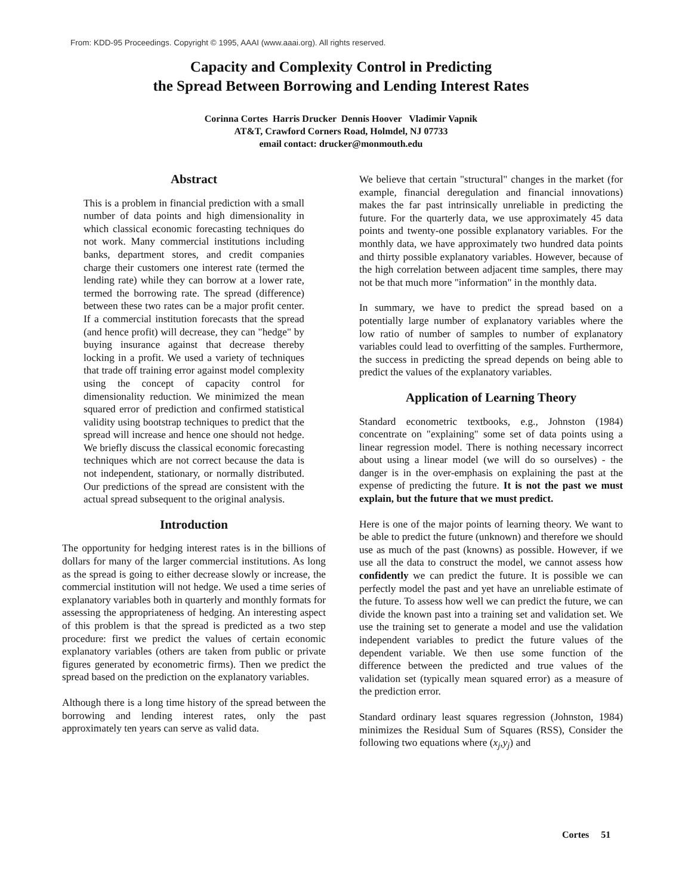From: KDD-95 Proceedings. Copyright © 1995, AAAI (www.aaai.org). All rights reserved.
Capacity and Complexity Control in Predicting
the Spread Between Borrowing and Lending Interest Rates
Corinna Cortes Harris Drucker Dennis Hoover Vladimir Vapnik
AT&T, Crawford Corners Road, Holmdel, NJ 07733
email contact: drucker@monmouth.edu
Abstract
This is a problem in financial prediction with a small number of data points and high dimensionality in which classical economic forecasting techniques do not work. Many commercial institutions including banks, department stores, and credit companies charge their customers one interest rate (termed the lending rate) while they can borrow at a lower rate, termed the borrowing rate. The spread (difference) between these two rates can be a major profit center. If a commercial institution forecasts that the spread (and hence profit) will decrease, they can "hedge" by buying insurance against that decrease thereby locking in a profit. We used a variety of techniques that trade off training error against model complexity using the concept of capacity control for dimensionality reduction. We minimized the mean squared error of prediction and confirmed statistical validity using bootstrap techniques to predict that the spread will increase and hence one should not hedge. We briefly discuss the classical economic forecasting techniques which are not correct because the data is not independent, stationary, or normally distributed. Our predictions of the spread are consistent with the actual spread subsequent to the original analysis.
Introduction
The opportunity for hedging interest rates is in the billions of dollars for many of the larger commercial institutions. As long as the spread is going to either decrease slowly or increase, the commercial institution will not hedge. We used a time series of explanatory variables both in quarterly and monthly formats for assessing the appropriateness of hedging. An interesting aspect of this problem is that the spread is predicted as a two step procedure: first we predict the values of certain economic explanatory variables (others are taken from public or private figures generated by econometric firms). Then we predict the spread based on the prediction on the explanatory variables.
Although there is a long time history of the spread between the borrowing and lending interest rates, only the past approximately ten years can serve as valid data.
We believe that certain "structural" changes in the market (for example, financial deregulation and financial innovations) makes the far past intrinsically unreliable in predicting the future. For the quarterly data, we use approximately 45 data points and twenty-one possible explanatory variables. For the monthly data, we have approximately two hundred data points and thirty possible explanatory variables. However, because of the high correlation between adjacent time samples, there may not be that much more "information" in the monthly data.
In summary, we have to predict the spread based on a potentially large number of explanatory variables where the low ratio of number of samples to number of explanatory variables could lead to overfitting of the samples. Furthermore, the success in predicting the spread depends on being able to predict the values of the explanatory variables.
Application of Learning Theory
Standard econometric textbooks, e.g., Johnston (1984) concentrate on "explaining" some set of data points using a linear regression model. There is nothing necessary incorrect about using a linear model (we will do so ourselves) - the danger is in the over-emphasis on explaining the past at the expense of predicting the future. It is not the past we must explain, but the future that we must predict.
Here is one of the major points of learning theory. We want to be able to predict the future (unknown) and therefore we should use as much of the past (knowns) as possible. However, if we use all the data to construct the model, we cannot assess how confidently we can predict the future. It is possible we can perfectly model the past and yet have an unreliable estimate of the future. To assess how well we can predict the future, we can divide the known past into a training set and validation set. We use the training set to generate a model and use the validation independent variables to predict the future values of the dependent variable. We then use some function of the difference between the predicted and true values of the validation set (typically mean squared error) as a measure of the prediction error.
Standard ordinary least squares regression (Johnston, 1984) minimizes the Residual Sum of Squares (RSS), Consider the following two equations where (x<sub>j</sub>,y<sub>j</sub>) and
Cortes 51